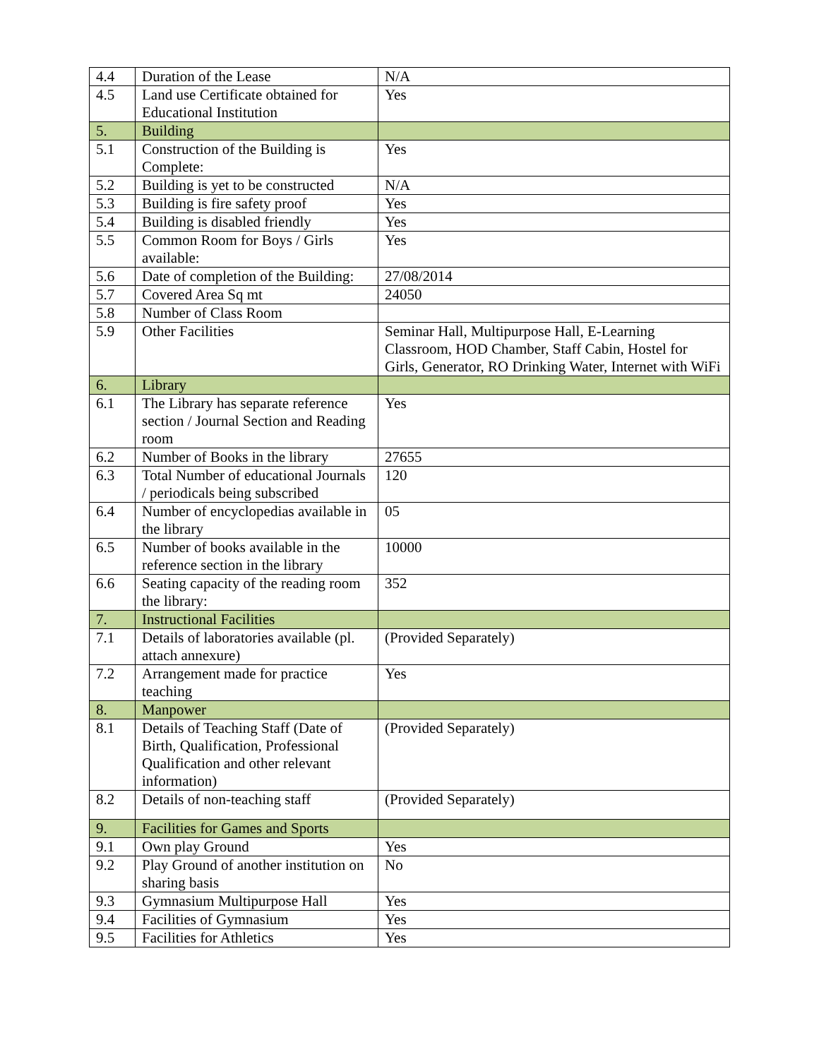| 4.4 | Duration of the Lease | N/A |
| 4.5 | Land use Certificate obtained for Educational Institution | Yes |
| 5. | Building | |
| 5.1 | Construction of the Building is Complete: | Yes |
| 5.2 | Building is yet to be constructed | N/A |
| 5.3 | Building is fire safety proof | Yes |
| 5.4 | Building is disabled friendly | Yes |
| 5.5 | Common Room for Boys / Girls available: | Yes |
| 5.6 | Date of completion of the Building: | 27/08/2014 |
| 5.7 | Covered Area Sq mt | 24050 |
| 5.8 | Number of Class Room | |
| 5.9 | Other Facilities | Seminar Hall, Multipurpose Hall, E-Learning Classroom, HOD Chamber, Staff Cabin, Hostel for Girls, Generator, RO Drinking Water, Internet with WiFi |
| 6. | Library | |
| 6.1 | The Library has separate reference section / Journal Section and Reading room | Yes |
| 6.2 | Number of Books in the library | 27655 |
| 6.3 | Total Number of educational Journals / periodicals being subscribed | 120 |
| 6.4 | Number of encyclopedias available in the library | 05 |
| 6.5 | Number of books available in the reference section in the library | 10000 |
| 6.6 | Seating capacity of the reading room the library: | 352 |
| 7. | Instructional Facilities | |
| 7.1 | Details of laboratories available (pl. attach annexure) | (Provided Separately) |
| 7.2 | Arrangement made for practice teaching | Yes |
| 8. | Manpower | |
| 8.1 | Details of Teaching Staff (Date of Birth, Qualification, Professional Qualification and other relevant information) | (Provided Separately) |
| 8.2 | Details of non-teaching staff | (Provided Separately) |
| 9. | Facilities for Games and Sports | |
| 9.1 | Own play Ground | Yes |
| 9.2 | Play Ground of another institution on sharing basis | No |
| 9.3 | Gymnasium Multipurpose Hall | Yes |
| 9.4 | Facilities of Gymnasium | Yes |
| 9.5 | Facilities for Athletics | Yes |